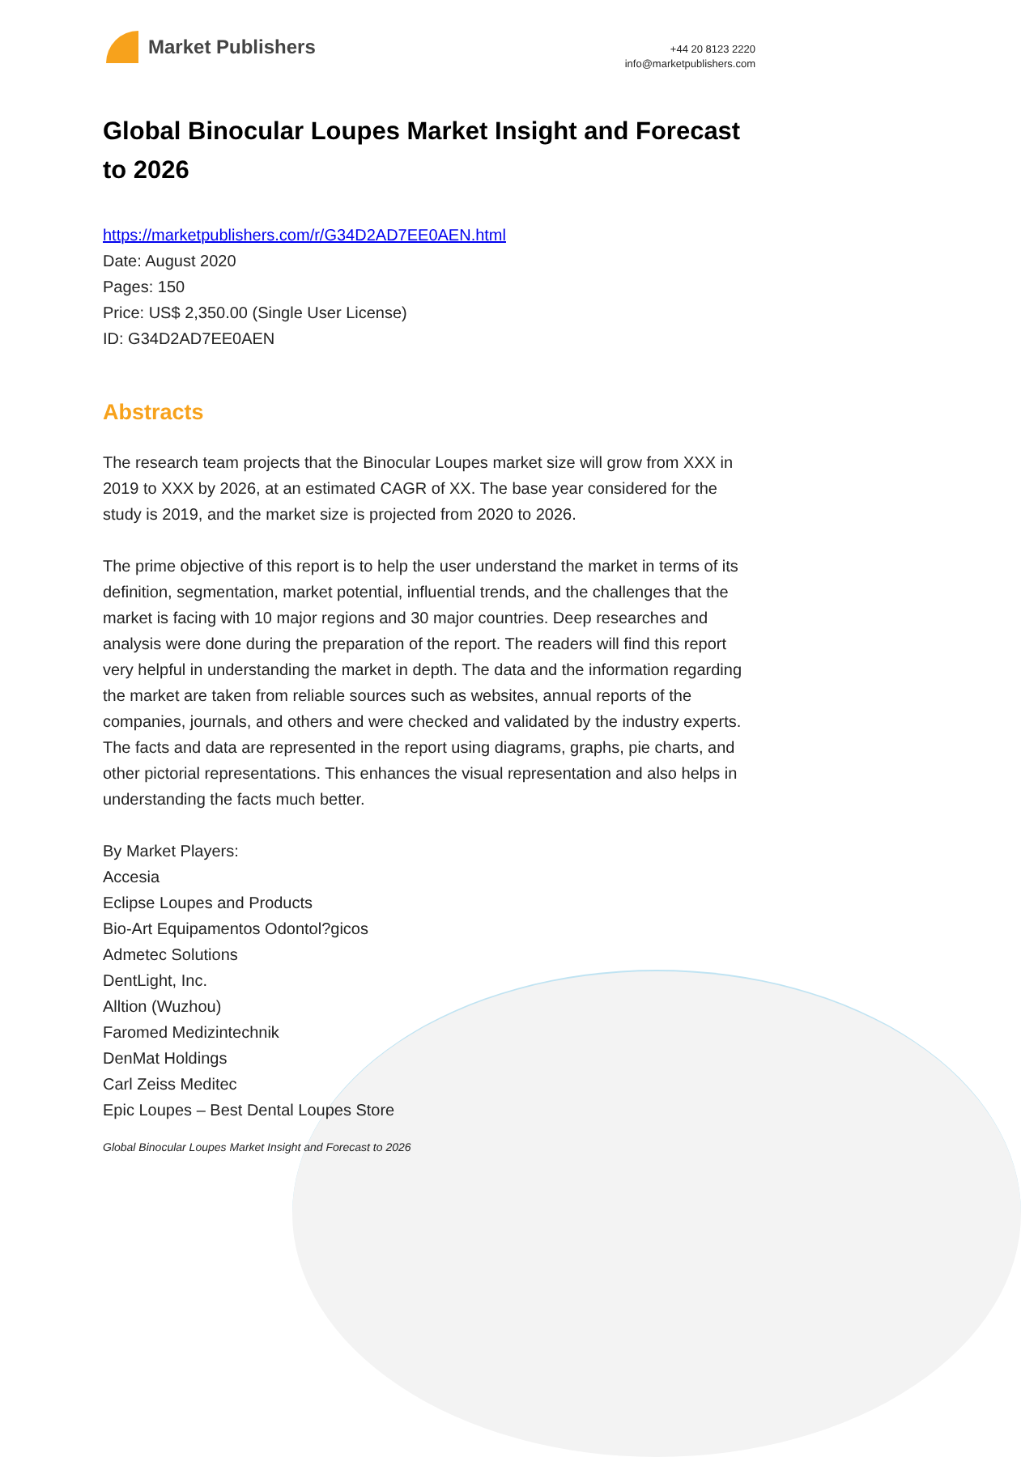Market Publishers
+44 20 8123 2220
info@marketpublishers.com
Global Binocular Loupes Market Insight and Forecast to 2026
https://marketpublishers.com/r/G34D2AD7EE0AEN.html
Date: August 2020
Pages: 150
Price: US$ 2,350.00 (Single User License)
ID: G34D2AD7EE0AEN
Abstracts
The research team projects that the Binocular Loupes market size will grow from XXX in 2019 to XXX by 2026, at an estimated CAGR of XX. The base year considered for the study is 2019, and the market size is projected from 2020 to 2026.
The prime objective of this report is to help the user understand the market in terms of its definition, segmentation, market potential, influential trends, and the challenges that the market is facing with 10 major regions and 30 major countries. Deep researches and analysis were done during the preparation of the report. The readers will find this report very helpful in understanding the market in depth. The data and the information regarding the market are taken from reliable sources such as websites, annual reports of the companies, journals, and others and were checked and validated by the industry experts. The facts and data are represented in the report using diagrams, graphs, pie charts, and other pictorial representations. This enhances the visual representation and also helps in understanding the facts much better.
By Market Players:
Accesia
Eclipse Loupes and Products
Bio-Art Equipamentos Odontol?gicos
Admetec Solutions
DentLight, Inc.
Alltion (Wuzhou)
Faromed Medizintechnik
DenMat Holdings
Carl Zeiss Meditec
Epic Loupes – Best Dental Loupes Store
Global Binocular Loupes Market Insight and Forecast to 2026